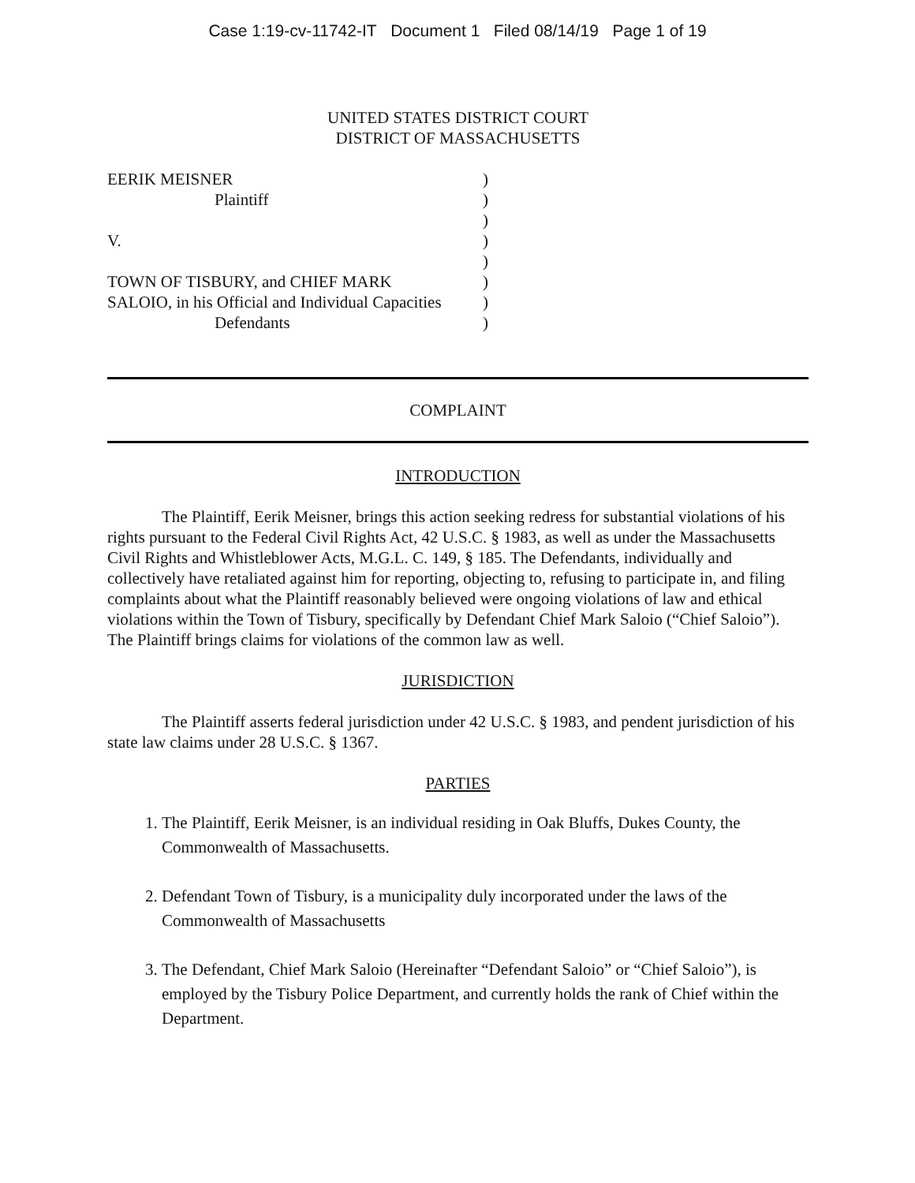Case 1:19-cv-11742-IT Document 1 Filed 08/14/19 Page 1 of 19
UNITED STATES DISTRICT COURT
DISTRICT OF MASSACHUSETTS
| EERIK MEISNER | ) |
| Plaintiff | ) |
| | ) |
| V. | ) |
| | ) |
| TOWN OF TISBURY, and CHIEF MARK | ) |
| SALOIO, in his Official and Individual Capacities | ) |
| Defendants | ) |
COMPLAINT
INTRODUCTION
The Plaintiff, Eerik Meisner, brings this action seeking redress for substantial violations of his rights pursuant to the Federal Civil Rights Act, 42 U.S.C. § 1983, as well as under the Massachusetts Civil Rights and Whistleblower Acts, M.G.L. C. 149, § 185. The Defendants, individually and collectively have retaliated against him for reporting, objecting to, refusing to participate in, and filing complaints about what the Plaintiff reasonably believed were ongoing violations of law and ethical violations within the Town of Tisbury, specifically by Defendant Chief Mark Saloio (“Chief Saloio”). The Plaintiff brings claims for violations of the common law as well.
JURISDICTION
The Plaintiff asserts federal jurisdiction under 42 U.S.C. § 1983, and pendent jurisdiction of his state law claims under 28 U.S.C. § 1367.
PARTIES
1. The Plaintiff, Eerik Meisner, is an individual residing in Oak Bluffs, Dukes County, the Commonwealth of Massachusetts.
2. Defendant Town of Tisbury, is a municipality duly incorporated under the laws of the Commonwealth of Massachusetts
3. The Defendant, Chief Mark Saloio (Hereinafter “Defendant Saloio” or “Chief Saloio”), is employed by the Tisbury Police Department, and currently holds the rank of Chief within the Department.